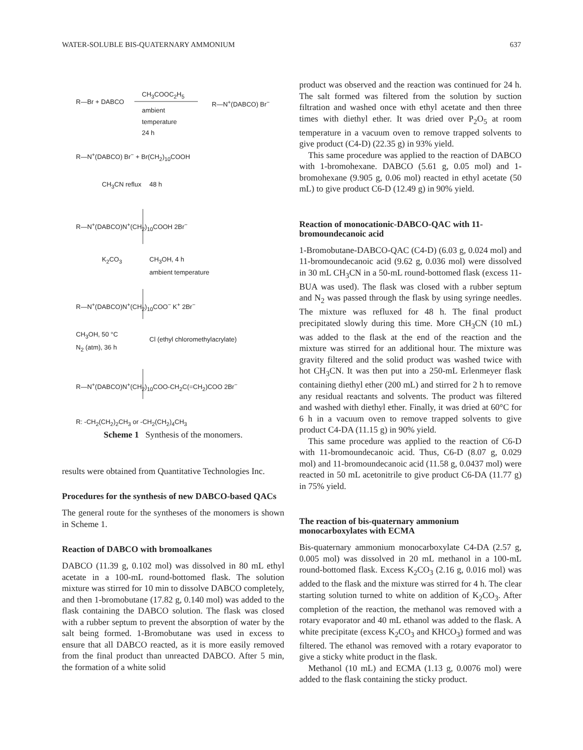WATER-SOLUBLE BIS-QUATERNARY AMMONIUM 637
R—Br + DABCO
CH<sub>3</sub>COOC<sub>2</sub>H<sub>5</sub>
ambient
temperature
24 h
R—N<sup>+</sup>(DABCO) Br<sup>−</sup>
R—N<sup>+</sup>(DABCO) Br<sup>−</sup> + Br(CH<sub>2</sub>)<sub>10</sub>COOH
CH<sub>3</sub>CN reflux 48 h
R—N<sup>+</sup>(DABCO)N<sup>+</sup>(CH<sub>2</sub>)<sub>10</sub>COOH 2Br<sup>−</sup>
K<sub>2</sub>CO<sub>3</sub>
CH<sub>3</sub>OH, 4 h
ambient temperature
R—N<sup>+</sup>(DABCO)N<sup>+</sup>(CH<sub>2</sub>)<sub>10</sub>COO<sup>−</sup> K<sup>+</sup> 2Br<sup>−</sup>
CH<sub>3</sub>OH, 50 °C
N<sub>2</sub> (atm), 36 h
Cl (ethyl chloromethylacrylate)
R—N<sup>+</sup>(DABCO)N<sup>+</sup>(CH<sub>2</sub>)<sub>10</sub>COO-CH<sub>2</sub>C(=CH<sub>2</sub>)COO 2Br<sup>−</sup>
R: -CH<sub>2</sub>(CH<sub>2</sub>)<sub>2</sub>CH<sub>3</sub> or -CH<sub>2</sub>(CH<sub>2</sub>)<sub>4</sub>CH<sub>3</sub>
Scheme 1 Synthesis of the monomers.
results were obtained from Quantitative Technologies Inc.
Procedures for the synthesis of new DABCO-based QACs
The general route for the syntheses of the monomers is shown in Scheme 1.
Reaction of DABCO with bromoalkanes
DABCO (11.39 g, 0.102 mol) was dissolved in 80 mL ethyl acetate in a 100-mL round-bottomed flask. The solution mixture was stirred for 10 min to dissolve DABCO completely, and then 1-bromobutane (17.82 g, 0.140 mol) was added to the flask containing the DABCO solution. The flask was closed with a rubber septum to prevent the absorption of water by the salt being formed. 1-Bromobutane was used in excess to ensure that all DABCO reacted, as it is more easily removed from the final product than unreacted DABCO. After 5 min, the formation of a white solid
product was observed and the reaction was continued for 24 h. The salt formed was filtered from the solution by suction filtration and washed once with ethyl acetate and then three times with diethyl ether. It was dried over P<sub>2</sub>O<sub>5</sub> at room temperature in a vacuum oven to remove trapped solvents to give product (C4-D) (22.35 g) in 93% yield.
This same procedure was applied to the reaction of DABCO with 1-bromohexane. DABCO (5.61 g, 0.05 mol) and 1-bromohexane (9.905 g, 0.06 mol) reacted in ethyl acetate (50 mL) to give product C6-D (12.49 g) in 90% yield.
Reaction of monocationic-DABCO-QAC with 11-bromoundecanoic acid
1-Bromobutane-DABCO-QAC (C4-D) (6.03 g, 0.024 mol) and 11-bromoundecanoic acid (9.62 g, 0.036 mol) were dissolved in 30 mL CH<sub>3</sub>CN in a 50-mL round-bottomed flask (excess 11-BUA was used). The flask was closed with a rubber septum and N<sub>2</sub> was passed through the flask by using syringe needles. The mixture was refluxed for 48 h. The final product precipitated slowly during this time. More CH<sub>3</sub>CN (10 mL) was added to the flask at the end of the reaction and the mixture was stirred for an additional hour. The mixture was gravity filtered and the solid product was washed twice with hot CH<sub>3</sub>CN. It was then put into a 250-mL Erlenmeyer flask containing diethyl ether (200 mL) and stirred for 2 h to remove any residual reactants and solvents. The product was filtered and washed with diethyl ether. Finally, it was dried at 60°C for 6 h in a vacuum oven to remove trapped solvents to give product C4-DA (11.15 g) in 90% yield.
This same procedure was applied to the reaction of C6-D with 11-bromoundecanoic acid. Thus, C6-D (8.07 g, 0.029 mol) and 11-bromoundecanoic acid (11.58 g, 0.0437 mol) were reacted in 50 mL acetonitrile to give product C6-DA (11.77 g) in 75% yield.
The reaction of bis-quaternary ammonium monocarboxylates with ECMA
Bis-quaternary ammonium monocarboxylate C4-DA (2.57 g, 0.005 mol) was dissolved in 20 mL methanol in a 100-mL round-bottomed flask. Excess K<sub>2</sub>CO<sub>3</sub> (2.16 g, 0.016 mol) was added to the flask and the mixture was stirred for 4 h. The clear starting solution turned to white on addition of K<sub>2</sub>CO<sub>3</sub>. After completion of the reaction, the methanol was removed with a rotary evaporator and 40 mL ethanol was added to the flask. A white precipitate (excess K<sub>2</sub>CO<sub>3</sub> and KHCO<sub>3</sub>) formed and was filtered. The ethanol was removed with a rotary evaporator to give a sticky white product in the flask.
Methanol (10 mL) and ECMA (1.13 g, 0.0076 mol) were added to the flask containing the sticky product.